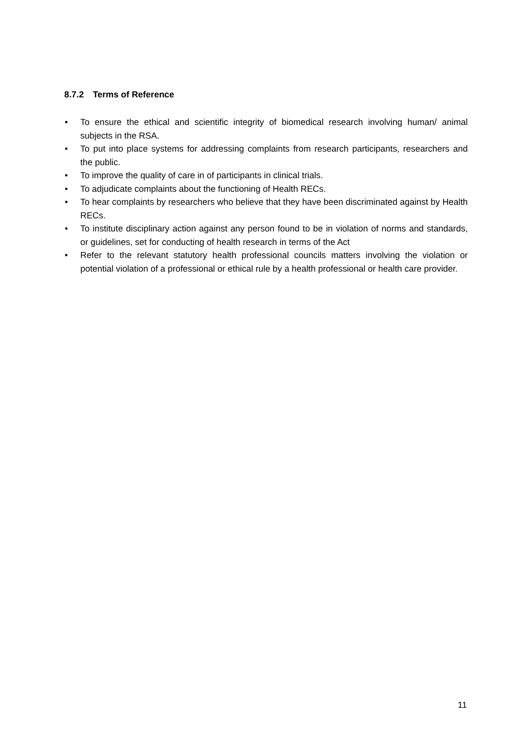8.7.2 Terms of Reference
• To ensure the ethical and scientific integrity of biomedical research involving human/ animal subjects in the RSA.
• To put into place systems for addressing complaints from research participants, researchers and the public.
• To improve the quality of care in of participants in clinical trials.
• To adjudicate complaints about the functioning of Health RECs.
• To hear complaints by researchers who believe that they have been discriminated against by Health RECs.
• To institute disciplinary action against any person found to be in violation of norms and standards, or guidelines, set for conducting of health research in terms of the Act
• Refer to the relevant statutory health professional councils matters involving the violation or potential violation of a professional or ethical rule by a health professional or health care provider.
11